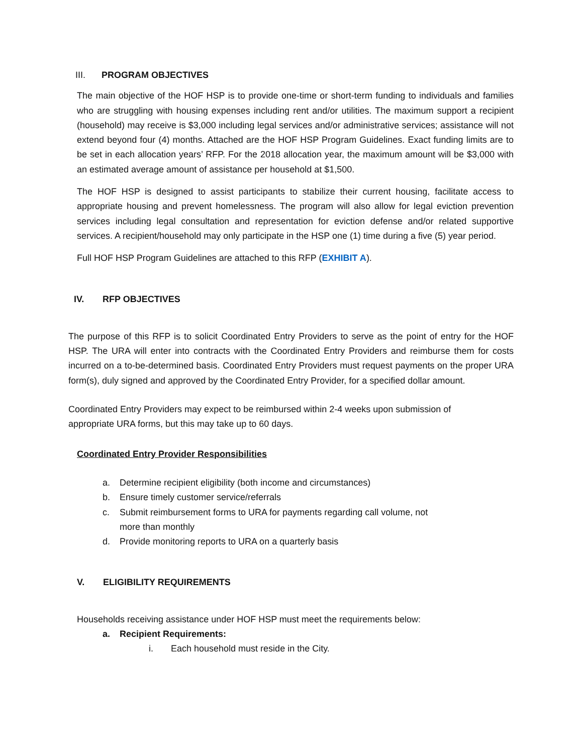III. PROGRAM OBJECTIVES
The main objective of the HOF HSP is to provide one-time or short-term funding to individuals and families who are struggling with housing expenses including rent and/or utilities. The maximum support a recipient (household) may receive is $3,000 including legal services and/or administrative services; assistance will not extend beyond four (4) months. Attached are the HOF HSP Program Guidelines. Exact funding limits are to be set in each allocation years’ RFP. For the 2018 allocation year, the maximum amount will be $3,000 with an estimated average amount of assistance per household at $1,500.
The HOF HSP is designed to assist participants to stabilize their current housing, facilitate access to appropriate housing and prevent homelessness. The program will also allow for legal eviction prevention services including legal consultation and representation for eviction defense and/or related supportive services. A recipient/household may only participate in the HSP one (1) time during a five (5) year period.
Full HOF HSP Program Guidelines are attached to this RFP (EXHIBIT A).
IV. RFP OBJECTIVES
The purpose of this RFP is to solicit Coordinated Entry Providers to serve as the point of entry for the HOF HSP. The URA will enter into contracts with the Coordinated Entry Providers and reimburse them for costs incurred on a to-be-determined basis. Coordinated Entry Providers must request payments on the proper URA form(s), duly signed and approved by the Coordinated Entry Provider, for a specified dollar amount.
Coordinated Entry Providers may expect to be reimbursed within 2-4 weeks upon submission of
appropriate URA forms, but this may take up to 60 days.
Coordinated Entry Provider Responsibilities
a. Determine recipient eligibility (both income and circumstances)
b. Ensure timely customer service/referrals
c. Submit reimbursement forms to URA for payments regarding call volume, not
more than monthly
d. Provide monitoring reports to URA on a quarterly basis
V. ELIGIBILITY REQUIREMENTS
Households receiving assistance under HOF HSP must meet the requirements below:
a. Recipient Requirements:
i. Each household must reside in the City.